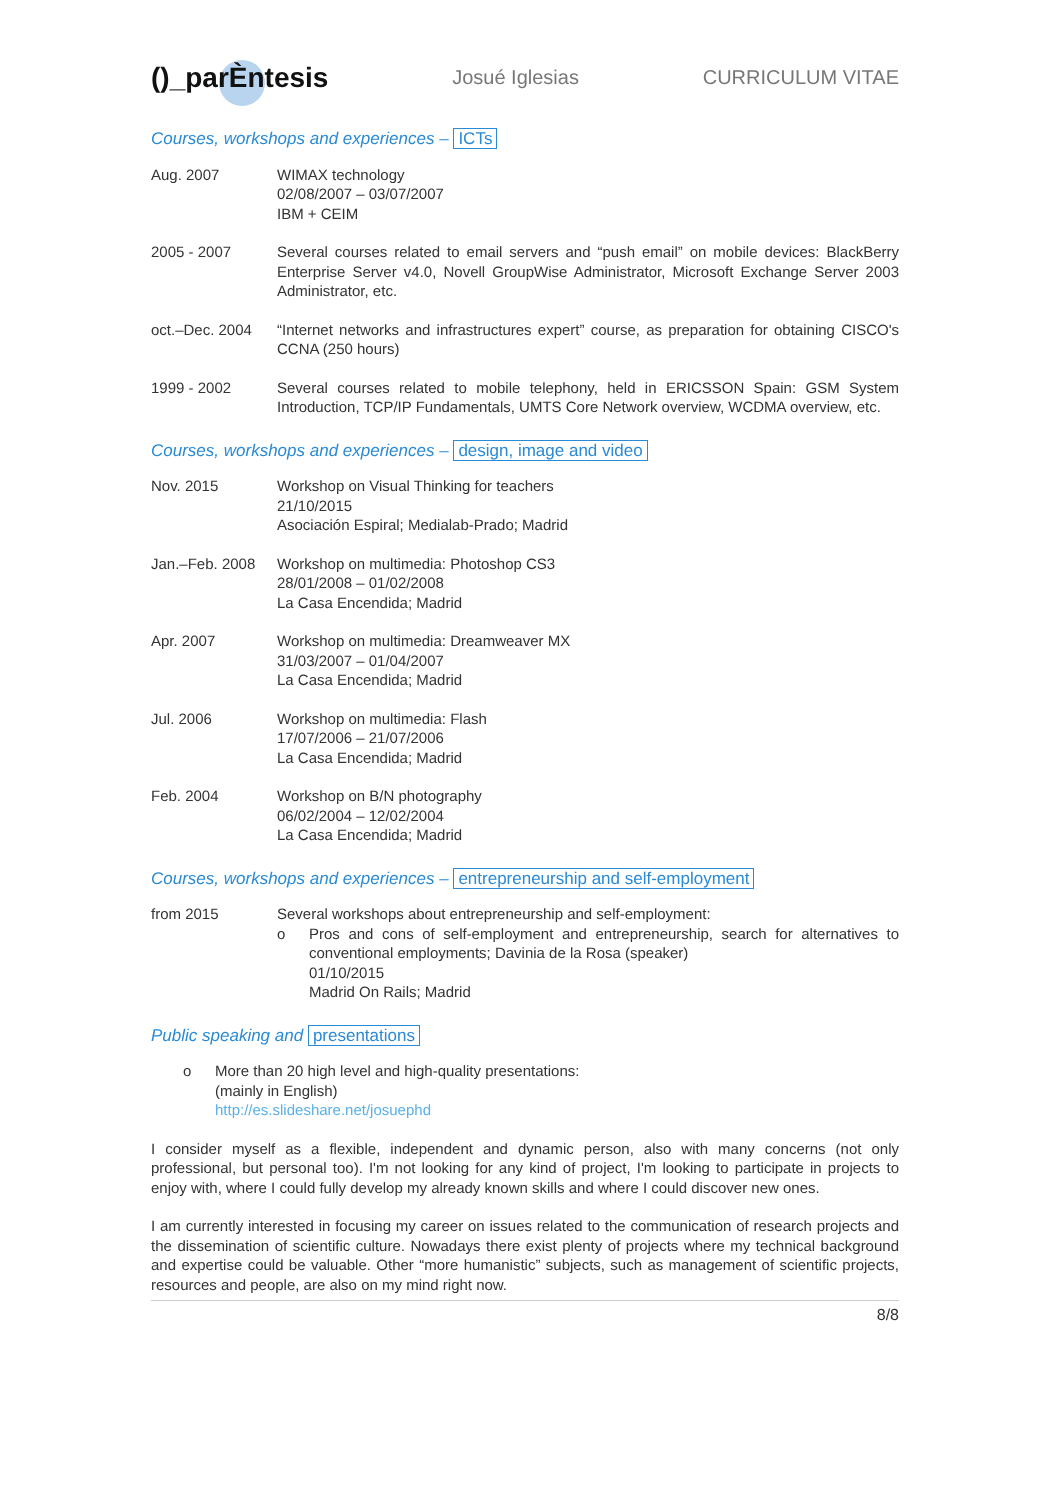()_parÈntesis
Josué Iglesias CURRICULUM VITAE
Courses, workshops and experiences – ICTs
Aug. 2007 WIMAX technology
02/08/2007 – 03/07/2007
IBM + CEIM
2005 - 2007 Several courses related to email servers and “push email” on mobile devices: BlackBerry Enterprise Server v4.0, Novell GroupWise Administrator, Microsoft Exchange Server 2003 Administrator, etc.
oct.–Dec. 2004 “Internet networks and infrastructures expert” course, as preparation for obtaining CISCO's CCNA (250 hours)
1999 - 2002 Several courses related to mobile telephony, held in ERICSSON Spain: GSM System Introduction, TCP/IP Fundamentals, UMTS Core Network overview, WCDMA overview, etc.
Courses, workshops and experiences – design, image and video
Nov. 2015 Workshop on Visual Thinking for teachers
21/10/2015
Asociación Espiral; Medialab-Prado; Madrid
Jan.–Feb. 2008 Workshop on multimedia: Photoshop CS3
28/01/2008 – 01/02/2008
La Casa Encendida; Madrid
Apr. 2007 Workshop on multimedia: Dreamweaver MX
31/03/2007 – 01/04/2007
La Casa Encendida; Madrid
Jul. 2006 Workshop on multimedia: Flash
17/07/2006 – 21/07/2006
La Casa Encendida; Madrid
Feb. 2004 Workshop on B/N photography
06/02/2004 – 12/02/2004
La Casa Encendida; Madrid
Courses, workshops and experiences – entrepreneurship and self-employment
from 2015 Several workshops about entrepreneurship and self-employment:
o Pros and cons of self-employment and entrepreneurship, search for alternatives to conventional employments; Davinia de la Rosa (speaker)
01/10/2015
Madrid On Rails; Madrid
Public speaking and presentations
o More than 20 high level and high-quality presentations:
(mainly in English)
http://es.slideshare.net/josuephd
I consider myself as a flexible, independent and dynamic person, also with many concerns (not only professional, but personal too). I'm not looking for any kind of project, I'm looking to participate in projects to enjoy with, where I could fully develop my already known skills and where I could discover new ones.
I am currently interested in focusing my career on issues related to the communication of research projects and the dissemination of scientific culture. Nowadays there exist plenty of projects where my technical background and expertise could be valuable. Other “more humanistic” subjects, such as management of scientific projects, resources and people, are also on my mind right now.
8/8